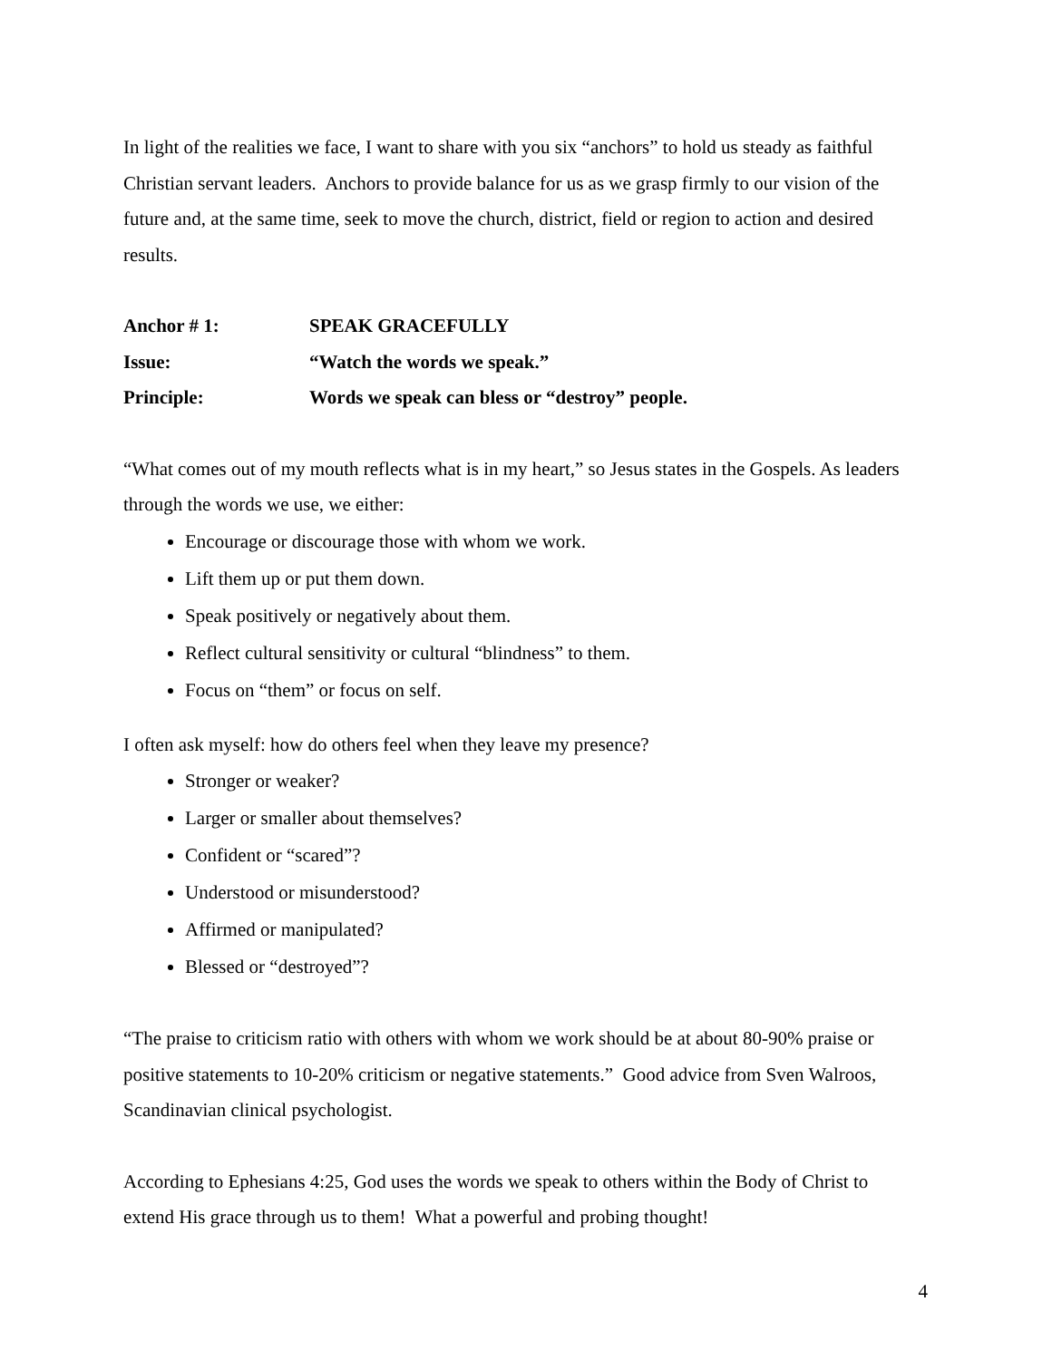In light of the realities we face, I want to share with you six “anchors” to hold us steady as faithful Christian servant leaders. Anchors to provide balance for us as we grasp firmly to our vision of the future and, at the same time, seek to move the church, district, field or region to action and desired results.
Anchor # 1: SPEAK GRACEFULLY
Issue: “Watch the words we speak.”
Principle: Words we speak can bless or “destroy” people.
“What comes out of my mouth reflects what is in my heart,” so Jesus states in the Gospels. As leaders through the words we use, we either:
Encourage or discourage those with whom we work.
Lift them up or put them down.
Speak positively or negatively about them.
Reflect cultural sensitivity or cultural “blindness” to them.
Focus on “them” or focus on self.
I often ask myself: how do others feel when they leave my presence?
Stronger or weaker?
Larger or smaller about themselves?
Confident or “scared”?
Understood or misunderstood?
Affirmed or manipulated?
Blessed or “destroyed”?
“The praise to criticism ratio with others with whom we work should be at about 80-90% praise or positive statements to 10-20% criticism or negative statements.” Good advice from Sven Walroos, Scandinavian clinical psychologist.
According to Ephesians 4:25, God uses the words we speak to others within the Body of Christ to extend His grace through us to them! What a powerful and probing thought!
4